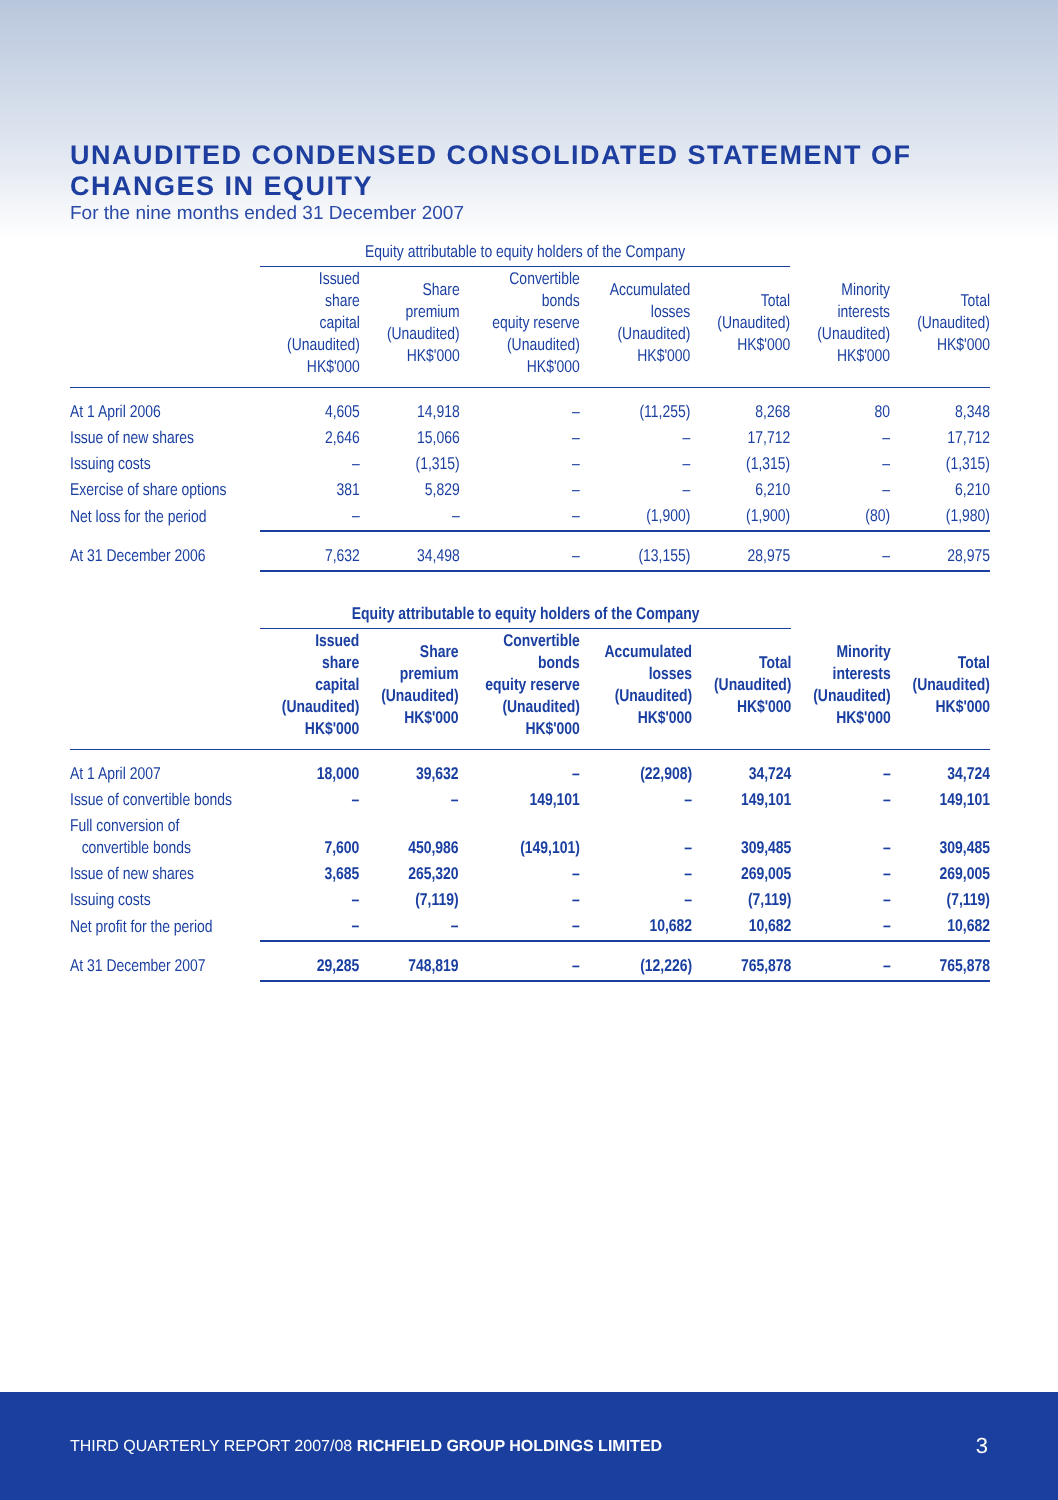UNAUDITED CONDENSED CONSOLIDATED STATEMENT OF CHANGES IN EQUITY
For the nine months ended 31 December 2007
| | Equity attributable to equity holders of the Company | | | | | | |
| --- | --- | --- | --- | --- | --- | --- | --- |
| | Issued share capital (Unaudited) HK$'000 | Share premium (Unaudited) HK$'000 | Convertible bonds equity reserve (Unaudited) HK$'000 | Accumulated losses (Unaudited) HK$'000 | Total (Unaudited) HK$'000 | Minority interests (Unaudited) HK$'000 | Total (Unaudited) HK$'000 |
| At 1 April 2006 | 4,605 | 14,918 | – | (11,255) | 8,268 | 80 | 8,348 |
| Issue of new shares | 2,646 | 15,066 | – | – | 17,712 | – | 17,712 |
| Issuing costs | – | (1,315) | – | – | (1,315) | – | (1,315) |
| Exercise of share options | 381 | 5,829 | – | – | 6,210 | – | 6,210 |
| Net loss for the period | – | – | – | (1,900) | (1,900) | (80) | (1,980) |
| At 31 December 2006 | 7,632 | 34,498 | – | (13,155) | 28,975 | – | 28,975 |
| | Equity attributable to equity holders of the Company | | | | | | |
| --- | --- | --- | --- | --- | --- | --- | --- |
| | Issued share capital (Unaudited) HK$'000 | Share premium (Unaudited) HK$'000 | Convertible bonds equity reserve (Unaudited) HK$'000 | Accumulated losses (Unaudited) HK$'000 | Total (Unaudited) HK$'000 | Minority interests (Unaudited) HK$'000 | Total (Unaudited) HK$'000 |
| At 1 April 2007 | 18,000 | 39,632 | – | (22,908) | 34,724 | – | 34,724 |
| Issue of convertible bonds | – | – | 149,101 | – | 149,101 | – | 149,101 |
| Full conversion of convertible bonds | 7,600 | 450,986 | (149,101) | – | 309,485 | – | 309,485 |
| Issue of new shares | 3,685 | 265,320 | – | – | 269,005 | – | 269,005 |
| Issuing costs | – | (7,119) | – | – | (7,119) | – | (7,119) |
| Net profit for the period | – | – | – | 10,682 | 10,682 | – | 10,682 |
| At 31 December 2007 | 29,285 | 748,819 | – | (12,226) | 765,878 | – | 765,878 |
THIRD QUARTERLY REPORT 2007/08 RICHFIELD GROUP HOLDINGS LIMITED 3